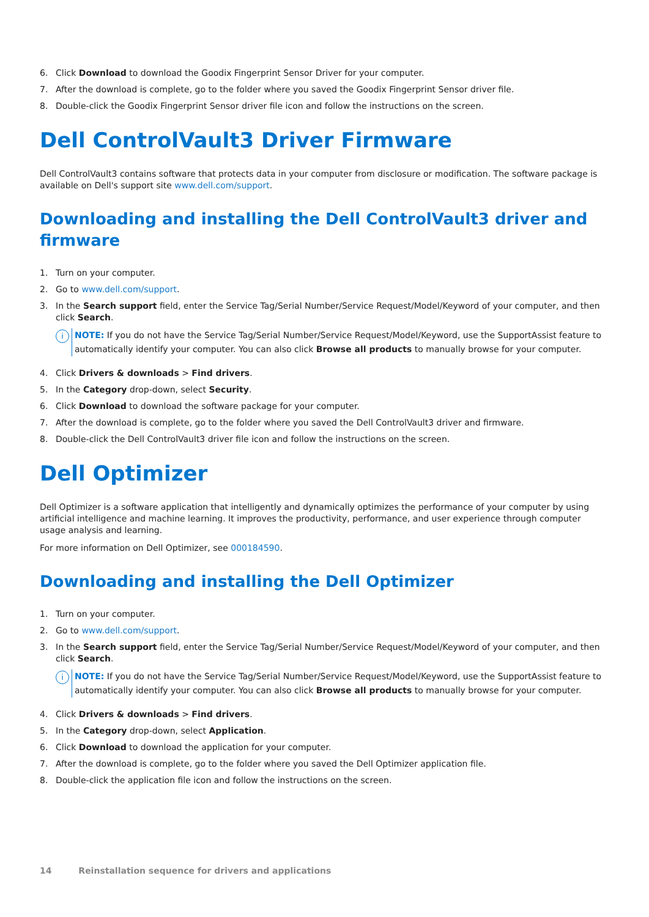6. Click Download to download the Goodix Fingerprint Sensor Driver for your computer.
7. After the download is complete, go to the folder where you saved the Goodix Fingerprint Sensor driver file.
8. Double-click the Goodix Fingerprint Sensor driver file icon and follow the instructions on the screen.
Dell ControlVault3 Driver Firmware
Dell ControlVault3 contains software that protects data in your computer from disclosure or modification. The software package is available on Dell's support site www.dell.com/support.
Downloading and installing the Dell ControlVault3 driver and firmware
1. Turn on your computer.
2. Go to www.dell.com/support.
3. In the Search support field, enter the Service Tag/Serial Number/Service Request/Model/Keyword of your computer, and then click Search.
i
NOTE: If you do not have the Service Tag/Serial Number/Service Request/Model/Keyword, use the SupportAssist feature to automatically identify your computer. You can also click Browse all products to manually browse for your computer.
4. Click Drivers & downloads > Find drivers.
5. In the Category drop-down, select Security.
6. Click Download to download the software package for your computer.
7. After the download is complete, go to the folder where you saved the Dell ControlVault3 driver and firmware.
8. Double-click the Dell ControlVault3 driver file icon and follow the instructions on the screen.
Dell Optimizer
Dell Optimizer is a software application that intelligently and dynamically optimizes the performance of your computer by using artificial intelligence and machine learning. It improves the productivity, performance, and user experience through computer usage analysis and learning.
For more information on Dell Optimizer, see 000184590.
Downloading and installing the Dell Optimizer
1. Turn on your computer.
2. Go to www.dell.com/support.
3. In the Search support field, enter the Service Tag/Serial Number/Service Request/Model/Keyword of your computer, and then click Search.
i
NOTE: If you do not have the Service Tag/Serial Number/Service Request/Model/Keyword, use the SupportAssist feature to automatically identify your computer. You can also click Browse all products to manually browse for your computer.
4. Click Drivers & downloads > Find drivers.
5. In the Category drop-down, select Application.
6. Click Download to download the application for your computer.
7. After the download is complete, go to the folder where you saved the Dell Optimizer application file.
8. Double-click the application file icon and follow the instructions on the screen.
14 Reinstallation sequence for drivers and applications